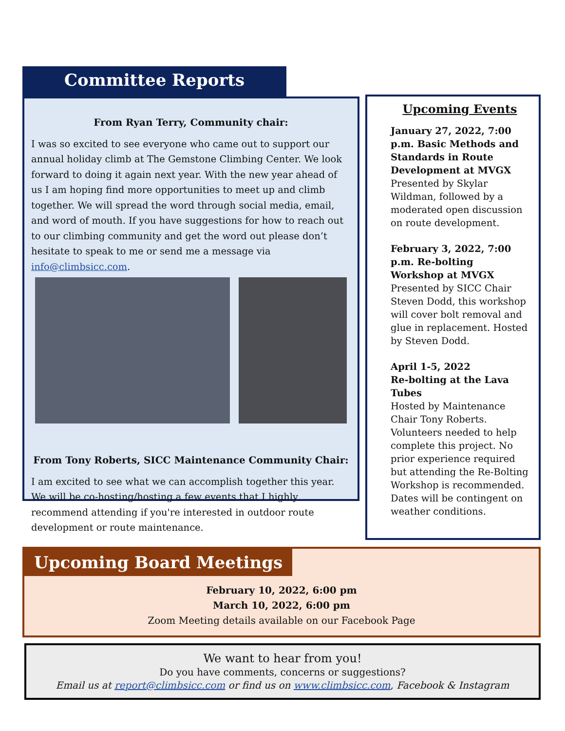Committee Reports
From Ryan Terry, Community chair:
I was so excited to see everyone who came out to support our annual holiday climb at The Gemstone Climbing Center. We look forward to doing it again next year. With the new year ahead of us I am hoping find more opportunities to meet up and climb together. We will spread the word through social media, email, and word of mouth. If you have suggestions for how to reach out to our climbing community and get the word out please don’t hesitate to speak to me or send me a message via info@climbsicc.com.
From Tony Roberts, SICC Maintenance Community Chair:
I am excited to see what we can accomplish together this year. We will be co-hosting/hosting a few events that I highly recommend attending if you're interested in outdoor route development or route maintenance.
Upcoming Events
January 27, 2022, 7:00 p.m. Basic Methods and Standards in Route Development at MVGX
Presented by Skylar Wildman, followed by a moderated open discussion on route development.
February 3, 2022, 7:00 p.m. Re-bolting Workshop at MVGX
Presented by SICC Chair Steven Dodd, this workshop will cover bolt removal and glue in replacement. Hosted by Steven Dodd.
April 1-5, 2022
Re-bolting at the Lava Tubes
Hosted by Maintenance Chair Tony Roberts. Volunteers needed to help complete this project. No prior experience required but attending the Re-Bolting Workshop is recommended. Dates will be contingent on weather conditions.
Upcoming Board Meetings
February 10, 2022, 6:00 pm
March 10, 2022, 6:00 pm
Zoom Meeting details available on our Facebook Page
We want to hear from you!
Do you have comments, concerns or suggestions?
Email us at report@climbsicc.com or find us on www.climbsicc.com, Facebook & Instagram